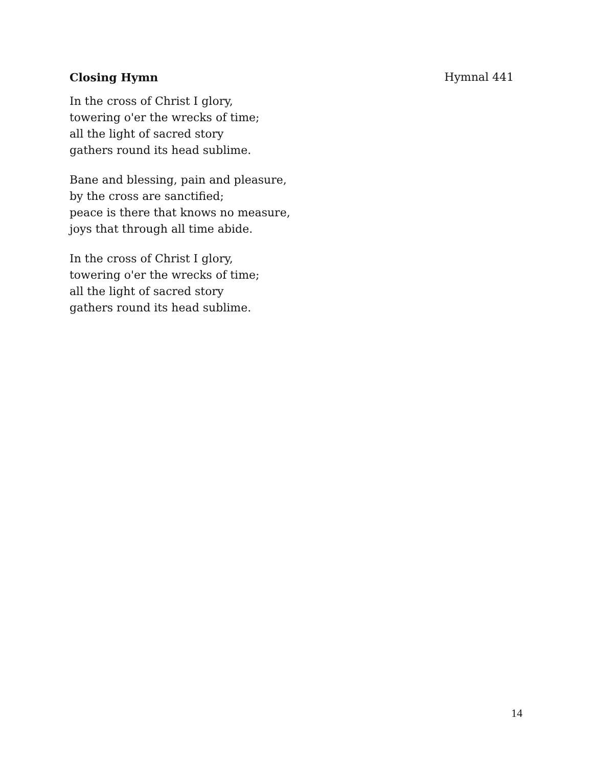Closing Hymn Hymnal 441
In the cross of Christ I glory,
towering o'er the wrecks of time;
all the light of sacred story
gathers round its head sublime.
Bane and blessing, pain and pleasure,
by the cross are sanctified;
peace is there that knows no measure,
joys that through all time abide.
In the cross of Christ I glory,
towering o'er the wrecks of time;
all the light of sacred story
gathers round its head sublime.
14